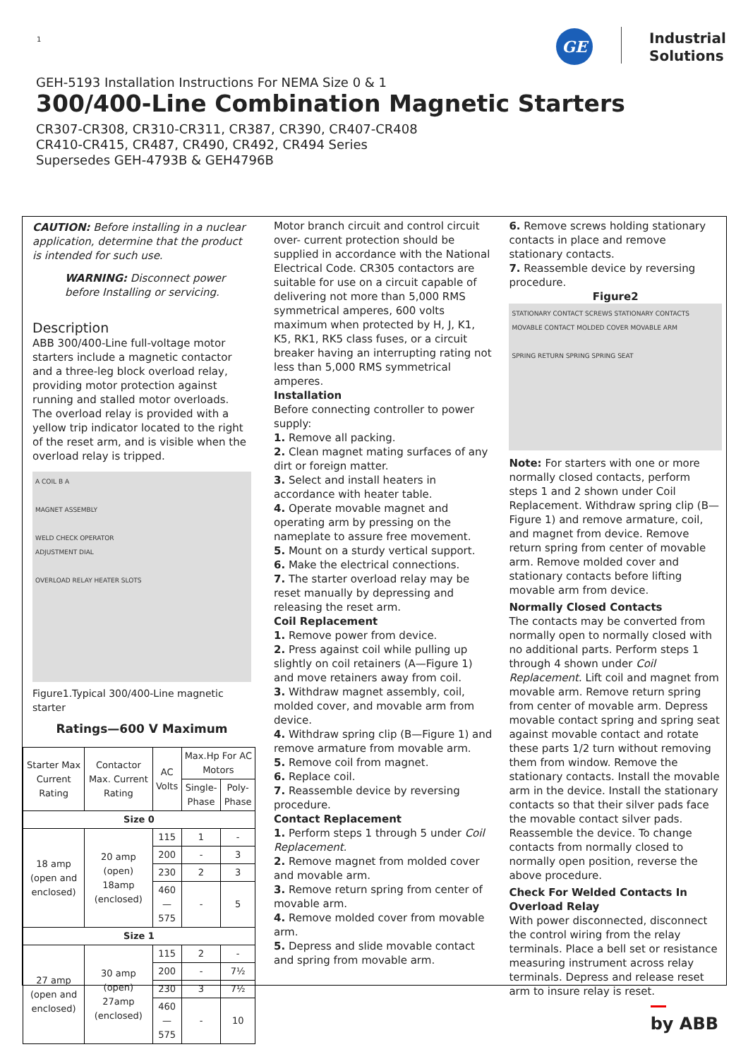1 GE
Industrial
Solutions
GEH-5193 Installation Instructions For NEMA Size 0 & 1
300/400-Line Combination Magnetic Starters
CR307-CR308, CR310-CR311, CR387, CR390, CR407-CR408
CR410-CR415, CR487, CR490, CR492, CR494 Series
Supersedes GEH-4793B & GEH4796B
CAUTION: Before installing in a nuclear application, determine that the product is intended for such use.
WARNING: Disconnect power before Installing or servicing.
Description
ABB 300/400-Line full-voltage motor starters include a magnetic contactor and a three-leg block overload relay, providing motor protection against running and stalled motor overloads. The overload relay is provided with a yellow trip indicator located to the right of the reset arm, and is visible when the overload relay is tripped.
A COIL B A
MAGNET ASSEMBLY
WELD CHECK OPERATOR
ADJUSTMENT DIAL
OVERLOAD RELAY HEATER SLOTS
Figure1.Typical 300/400-Line magnetic starter
Ratings—600 V Maximum
| Starter Max Current Rating | Contactor Max. Current Rating | AC Volts | Max.Hp For AC Motors | |
| --- | --- | --- | --- | --- |
| | | | Single-Phase | Poly-Phase |
| Size 0 | | | | |
| 18 amp (open and enclosed) | 20 amp (open) 18amp (enclosed) | 115 | 1 | - |
| | | 200 | - | 3 |
| | | 230 | 2 | 3 |
| | | 460—575 | - | 5 |
| Size 1 | | | | |
| 27 amp (open and enclosed) | 30 amp (open) 27amp (enclosed) | 115 | 2 | - |
| | | 200 | - | 7½ |
| | | 230 | 3 | 7½ |
| | | 460—575 | - | 10 |
Motor branch circuit and control circuit over- current protection should be supplied in accordance with the National Electrical Code. CR305 contactors are suitable for use on a circuit capable of delivering not more than 5,000 RMS symmetrical amperes, 600 volts maximum when protected by H, J, K1, K5, RK1, RK5 class fuses, or a circuit breaker having an interrupting rating not less than 5,000 RMS symmetrical amperes.
Installation
Before connecting controller to power supply:
1. Remove all packing.
2. Clean magnet mating surfaces of any dirt or foreign matter.
3. Select and install heaters in accordance with heater table.
4. Operate movable magnet and operating arm by pressing on the nameplate to assure free movement.
5. Mount on a sturdy vertical support.
6. Make the electrical connections.
7. The starter overload relay may be reset manually by depressing and releasing the reset arm.
Coil Replacement
1. Remove power from device.
2. Press against coil while pulling up slightly on coil retainers (A—Figure 1) and move retainers away from coil.
3. Withdraw magnet assembly, coil, molded cover, and movable arm from device.
4. Withdraw spring clip (B—Figure 1) and remove armature from movable arm.
5. Remove coil from magnet.
6. Replace coil.
7. Reassemble device by reversing procedure.
Contact Replacement
1. Perform steps 1 through 5 under Coil Replacement.
2. Remove magnet from molded cover and movable arm.
3. Remove return spring from center of movable arm.
4. Remove molded cover from movable arm.
5. Depress and slide movable contact and spring from movable arm.
6. Remove screws holding stationary contacts in place and remove stationary contacts.
7. Reassemble device by reversing procedure.
Figure2
STATIONARY CONTACT SCREWS STATIONARY CONTACTS MOVABLE CONTACT MOLDED COVER MOVABLE ARM
SPRING RETURN SPRING SPRING SEAT
Note: For starters with one or more normally closed contacts, perform steps 1 and 2 shown under Coil Replacement. Withdraw spring clip (B—Figure 1) and remove armature, coil, and magnet from device. Remove return spring from center of movable arm. Remove molded cover and stationary contacts before lifting movable arm from device.
Normally Closed Contacts
The contacts may be converted from normally open to normally closed with no additional parts. Perform steps 1 through 4 shown under Coil Replacement. Lift coil and magnet from movable arm. Remove return spring from center of movable arm. Depress movable contact spring and spring seat against movable contact and rotate these parts 1/2 turn without removing them from window. Remove the stationary contacts. Install the movable arm in the device. Install the stationary contacts so that their silver pads face the movable contact silver pads. Reassemble the device. To change contacts from normally closed to normally open position, reverse the above procedure.
Check For Welded Contacts In Overload Relay
With power disconnected, disconnect the control wiring from the relay terminals. Place a bell set or resistance measuring instrument across relay terminals. Depress and release reset arm to insure relay is reset.
by ABB